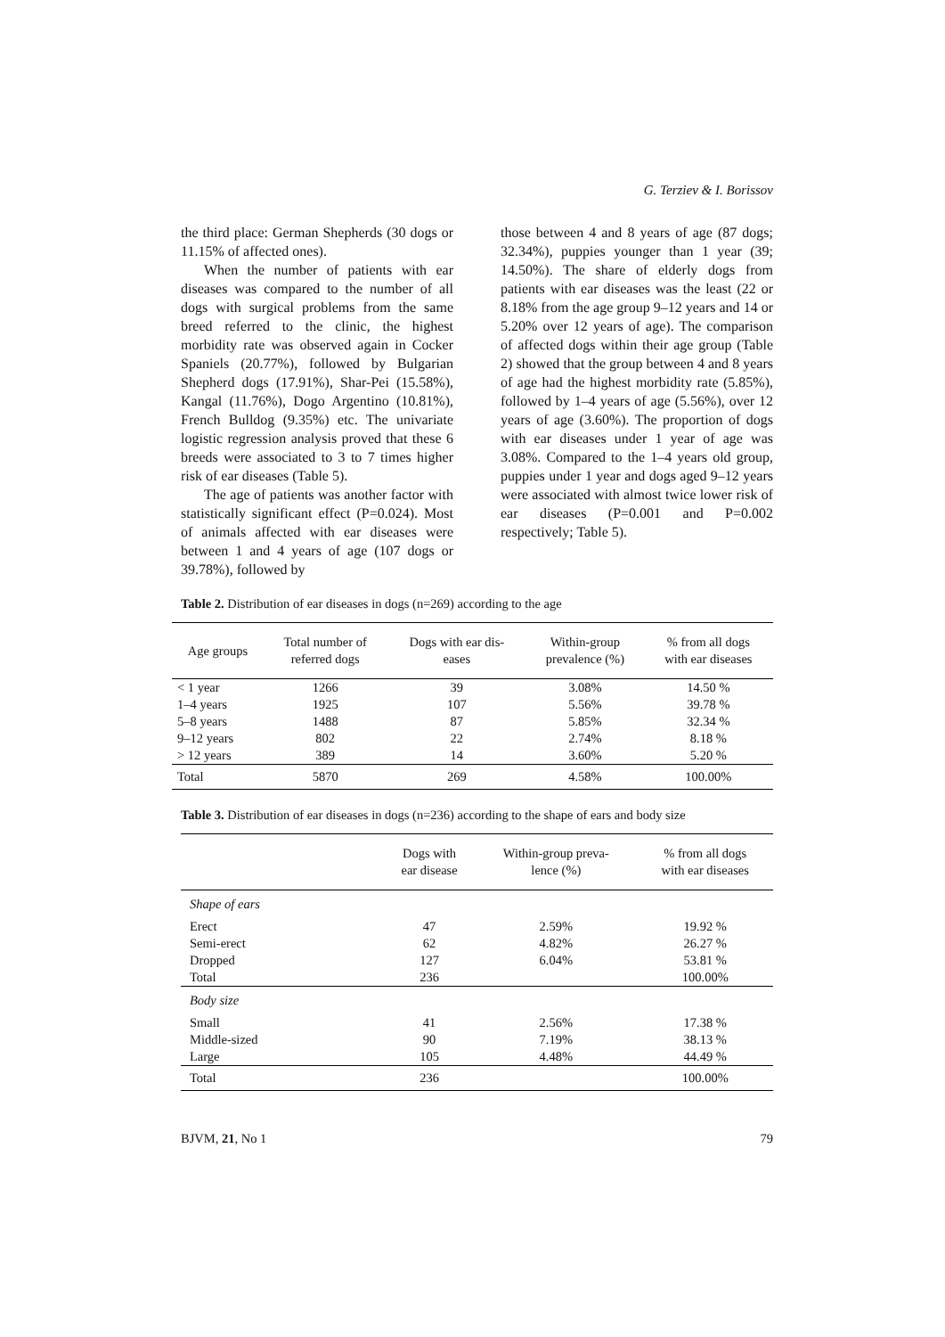G. Terziev & I. Borissov
the third place: German Shepherds (30 dogs or 11.15% of affected ones).
When the number of patients with ear diseases was compared to the number of all dogs with surgical problems from the same breed referred to the clinic, the highest morbidity rate was observed again in Cocker Spaniels (20.77%), followed by Bulgarian Shepherd dogs (17.91%), Shar-Pei (15.58%), Kangal (11.76%), Dogo Argentino (10.81%), French Bulldog (9.35%) etc. The univariate logistic regression analysis proved that these 6 breeds were associated to 3 to 7 times higher risk of ear diseases (Table 5).
The age of patients was another factor with statistically significant effect (P=0.024). Most of animals affected with ear diseases were between 1 and 4 years of age (107 dogs or 39.78%), followed by
those between 4 and 8 years of age (87 dogs; 32.34%), puppies younger than 1 year (39; 14.50%). The share of elderly dogs from patients with ear diseases was the least (22 or 8.18% from the age group 9–12 years and 14 or 5.20% over 12 years of age). The comparison of affected dogs within their age group (Table 2) showed that the group between 4 and 8 years of age had the highest morbidity rate (5.85%), followed by 1–4 years of age (5.56%), over 12 years of age (3.60%). The proportion of dogs with ear diseases under 1 year of age was 3.08%. Compared to the 1–4 years old group, puppies under 1 year and dogs aged 9–12 years were associated with almost twice lower risk of ear diseases (P=0.001 and P=0.002 respectively; Table 5).
Table 2. Distribution of ear diseases in dogs (n=269) according to the age
| Age groups | Total number of referred dogs | Dogs with ear dis- eases | Within-group prevalence (%) | % from all dogs with ear diseases |
| --- | --- | --- | --- | --- |
| < 1 year | 1266 | 39 | 3.08% | 14.50 % |
| 1–4 years | 1925 | 107 | 5.56% | 39.78 % |
| 5–8 years | 1488 | 87 | 5.85% | 32.34 % |
| 9–12 years | 802 | 22 | 2.74% | 8.18 % |
| > 12 years | 389 | 14 | 3.60% | 5.20 % |
| Total | 5870 | 269 | 4.58% | 100.00% |
Table 3. Distribution of ear diseases in dogs (n=236) according to the shape of ears and body size
| | Dogs with ear disease | Within-group preva- lence (%) | % from all dogs with ear diseases |
| --- | --- | --- | --- |
| Shape of ears | | | |
| Erect | 47 | 2.59% | 19.92 % |
| Semi-erect | 62 | 4.82% | 26.27 % |
| Dropped | 127 | 6.04% | 53.81 % |
| Total | 236 | | 100.00% |
| Body size | | | |
| Small | 41 | 2.56% | 17.38 % |
| Middle-sized | 90 | 7.19% | 38.13 % |
| Large | 105 | 4.48% | 44.49 % |
| Total | 236 | | 100.00% |
BJVM, 21, No 1 79